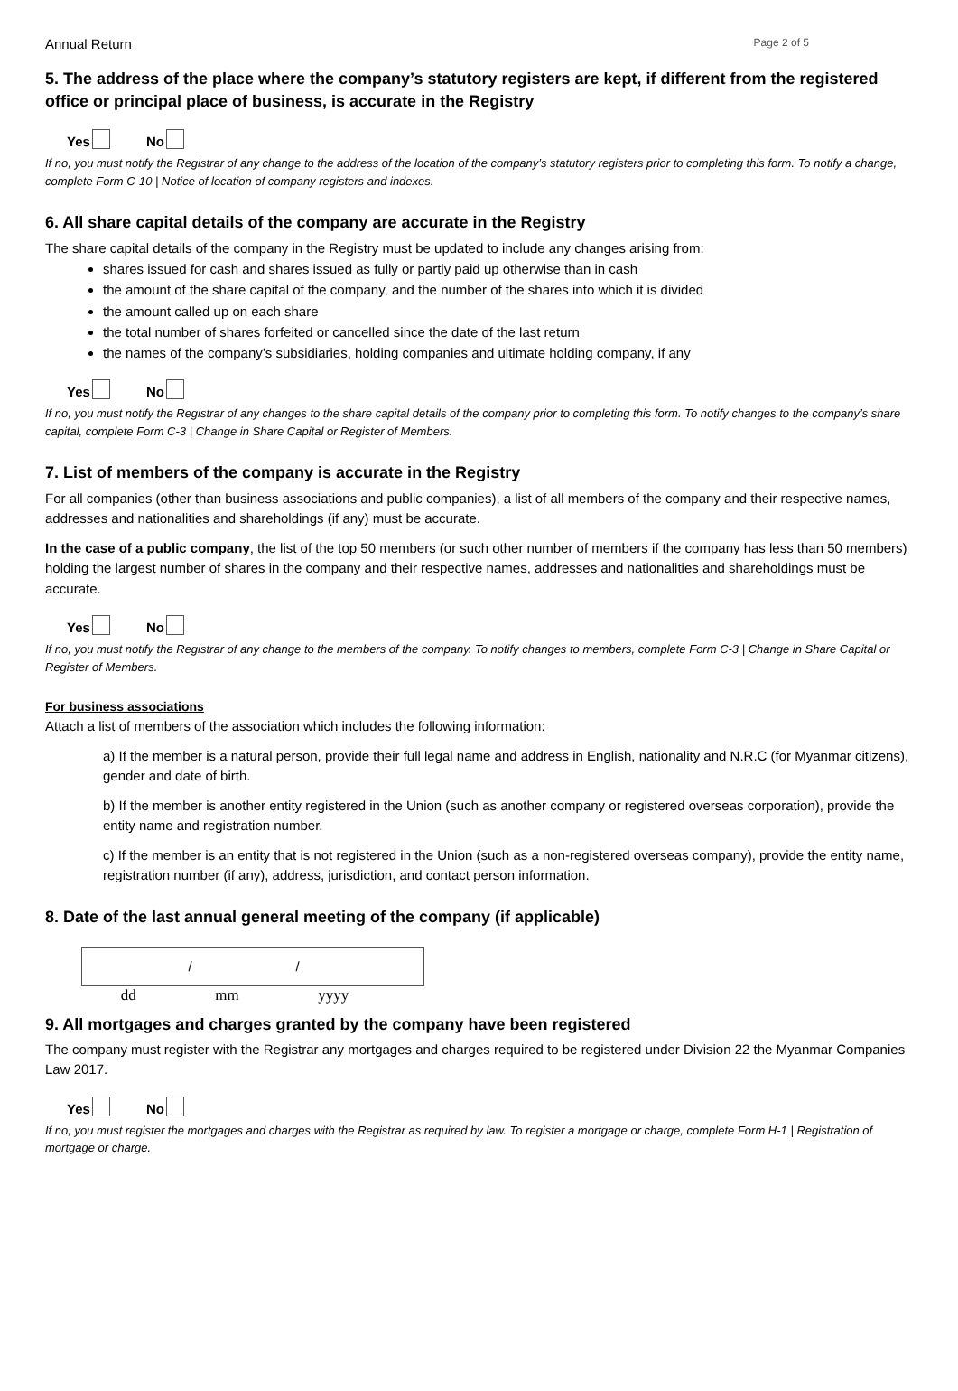Annual Return Page 2 of 5
5. The address of the place where the company’s statutory registers are kept, if different from the registered office or principal place of business, is accurate in the Registry
Yes No
If no, you must notify the Registrar of any change to the address of the location of the company’s statutory registers prior to completing this form. To notify a change, complete Form C-10 | Notice of location of company registers and indexes.
6. All share capital details of the company are accurate in the Registry
The share capital details of the company in the Registry must be updated to include any changes arising from:
shares issued for cash and shares issued as fully or partly paid up otherwise than in cash
the amount of the share capital of the company, and the number of the shares into which it is divided
the amount called up on each share
the total number of shares forfeited or cancelled since the date of the last return
the names of the company’s subsidiaries, holding companies and ultimate holding company, if any
Yes No
If no, you must notify the Registrar of any changes to the share capital details of the company prior to completing this form. To notify changes to the company’s share capital, complete Form C-3 | Change in Share Capital or Register of Members.
7. List of members of the company is accurate in the Registry
For all companies (other than business associations and public companies), a list of all members of the company and their respective names, addresses and nationalities and shareholdings (if any) must be accurate.
In the case of a public company, the list of the top 50 members (or such other number of members if the company has less than 50 members) holding the largest number of shares in the company and their respective names, addresses and nationalities and shareholdings must be accurate.
Yes No
If no, you must notify the Registrar of any change to the members of the company. To notify changes to members, complete Form C-3 | Change in Share Capital or Register of Members.
For business associations
Attach a list of members of the association which includes the following information:
a) If the member is a natural person, provide their full legal name and address in English, nationality and N.R.C (for Myanmar citizens), gender and date of birth.
b) If the member is another entity registered in the Union (such as another company or registered overseas corporation), provide the entity name and registration number.
c) If the member is an entity that is not registered in the Union (such as a non-registered overseas company), provide the entity name, registration number (if any), address, jurisdiction, and contact person information.
8. Date of the last annual general meeting of the company (if applicable)
/ /
dd mm yyyy
9. All mortgages and charges granted by the company have been registered
The company must register with the Registrar any mortgages and charges required to be registered under Division 22 the Myanmar Companies Law 2017.
Yes No
If no, you must register the mortgages and charges with the Registrar as required by law. To register a mortgage or charge, complete Form H-1 | Registration of mortgage or charge.